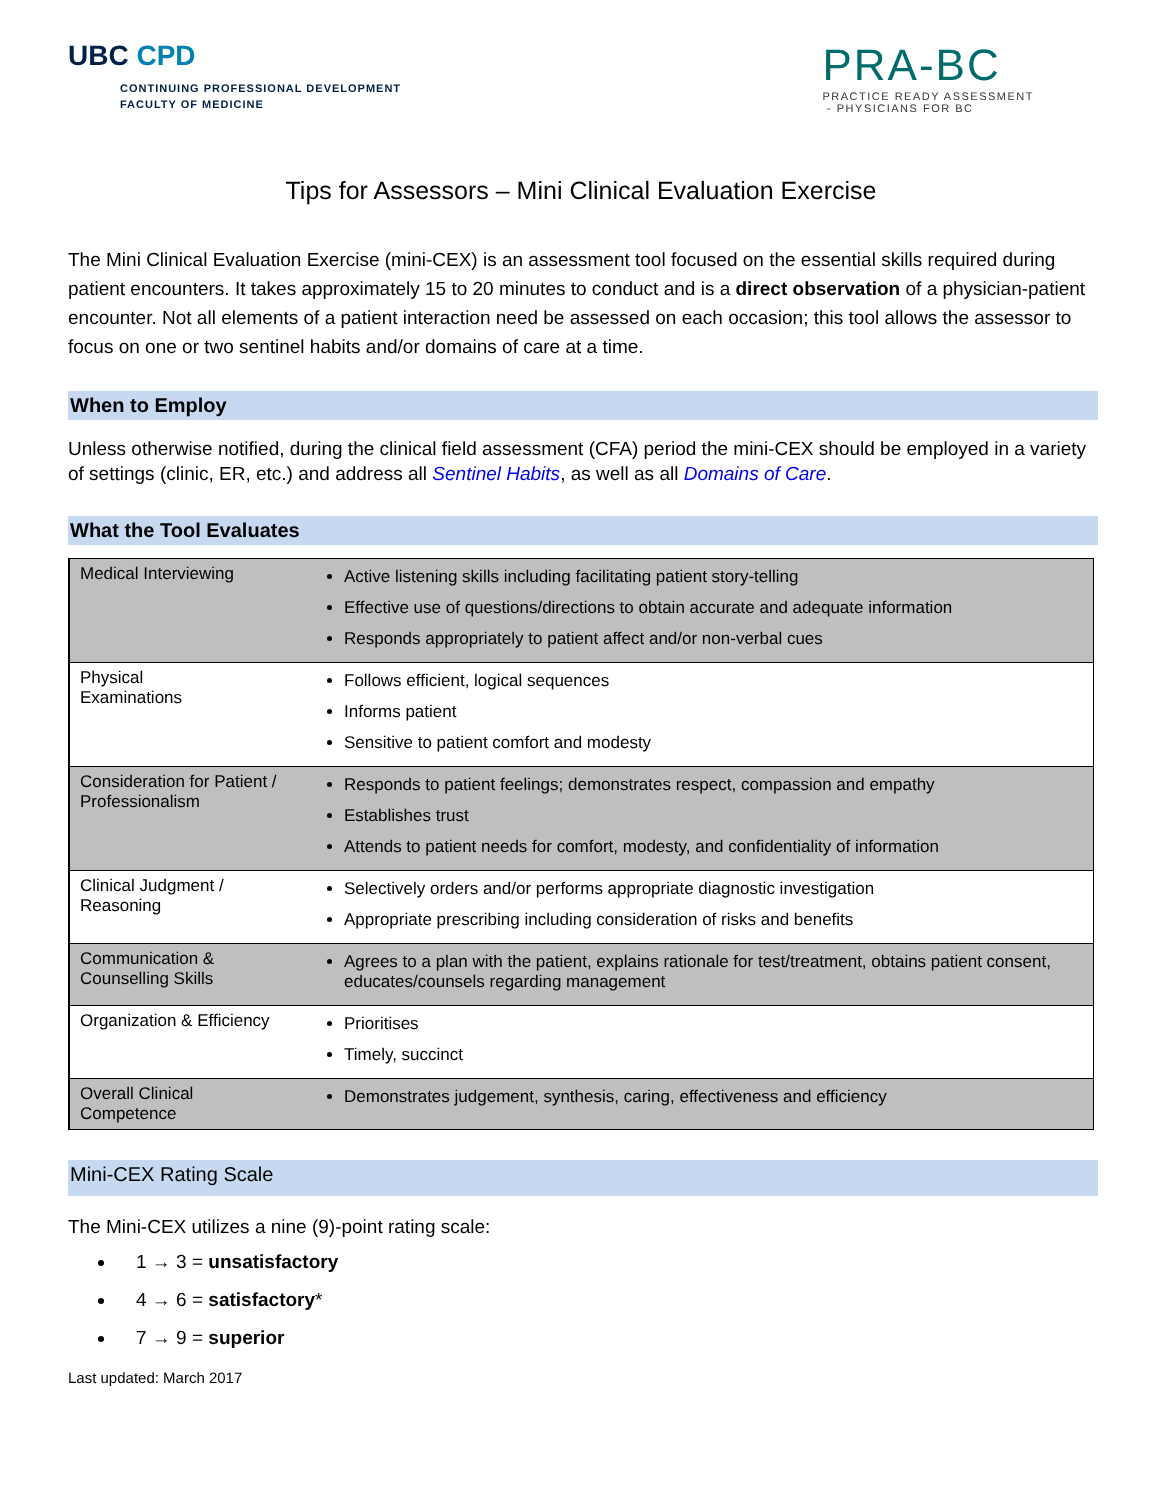UBC CPD
CONTINUING PROFESSIONAL DEVELOPMENT
FACULTY OF MEDICINE
PRA-BC
PRACTICE READY ASSESSMENT
- PHYSICIANS FOR BC
Tips for Assessors – Mini Clinical Evaluation Exercise
The Mini Clinical Evaluation Exercise (mini-CEX) is an assessment tool focused on the essential skills required during patient encounters. It takes approximately 15 to 20 minutes to conduct and is a direct observation of a physician-patient encounter. Not all elements of a patient interaction need be assessed on each occasion; this tool allows the assessor to focus on one or two sentinel habits and/or domains of care at a time.
When to Employ
Unless otherwise notified, during the clinical field assessment (CFA) period the mini-CEX should be employed in a variety of settings (clinic, ER, etc.) and address all Sentinel Habits, as well as all Domains of Care.
What the Tool Evaluates
| Medical Interviewing | Active listening skills including facilitating patient story-telling Effective use of questions/directions to obtain accurate and adequate information Responds appropriately to patient affect and/or non-verbal cues |
| Physical Examinations | Follows efficient, logical sequences Informs patient Sensitive to patient comfort and modesty |
| Consideration for Patient / Professionalism | Responds to patient feelings; demonstrates respect, compassion and empathy Establishes trust Attends to patient needs for comfort, modesty, and confidentiality of information |
| Clinical Judgment / Reasoning | Selectively orders and/or performs appropriate diagnostic investigation Appropriate prescribing including consideration of risks and benefits |
| Communication & Counselling Skills | Agrees to a plan with the patient, explains rationale for test/treatment, obtains patient consent, educates/counsels regarding management |
| Organization & Efficiency | Prioritises Timely, succinct |
| Overall Clinical Competence | Demonstrates judgement, synthesis, caring, effectiveness and efficiency |
Mini-CEX Rating Scale
The Mini-CEX utilizes a nine (9)-point rating scale:
1 → 3 = unsatisfactory
4 → 6 = satisfactory*
7 → 9 = superior
Last updated: March 2017